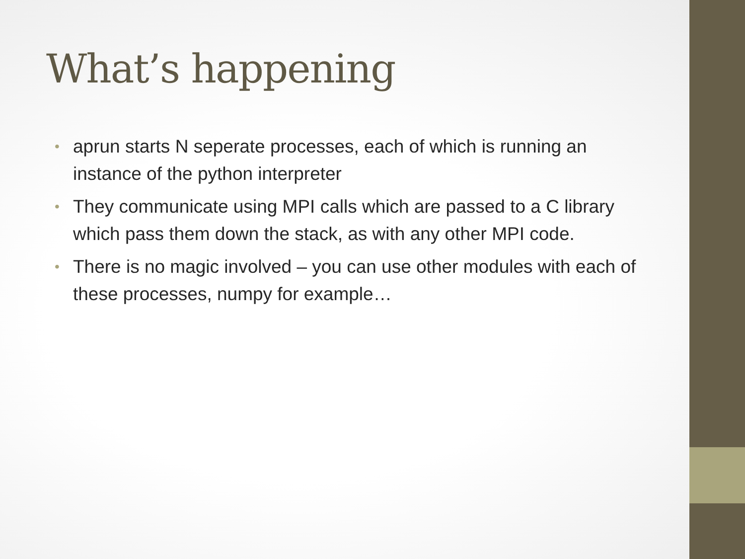What’s happening
• aprun starts N seperate processes, each of which is running an instance of the python interpreter
• They communicate using MPI calls which are passed to a C library which pass them down the stack, as with any other MPI code.
• There is no magic involved – you can use other modules with each of these processes, numpy for example…